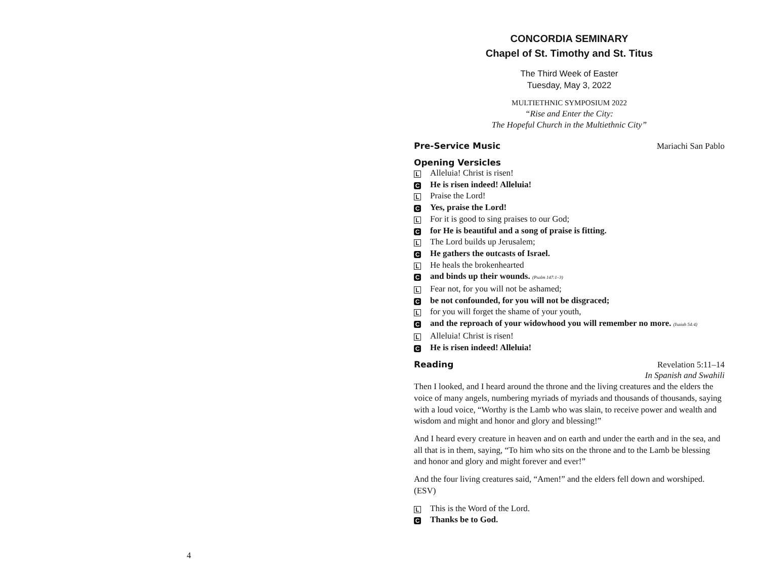CONCORDIA SEMINARY
Chapel of St. Timothy and St. Titus
The Third Week of Easter
Tuesday, May 3, 2022
MULTIETHNIC SYMPOSIUM 2022
“Rise and Enter the City:
The Hopeful Church in the Multiethnic City”
Pre-Service Music Mariachi San Pablo
Opening Versicles
L Alleluia! Christ is risen!
C He is risen indeed! Alleluia!
L Praise the Lord!
C Yes, praise the Lord!
L For it is good to sing praises to our God;
Cfor He is beautiful and a song of praise is fitting.
L The Lord builds up Jerusalem;
C He gathers the outcasts of Israel.
L He heals the brokenhearted
Cand binds up their wounds. (Psalm 147:1–3)
L Fear not, for you will not be ashamed;
Cbe not confounded, for you will not be disgraced;
Lfor you will forget the shame of your youth,
Cand the reproach of your widowhood you will remember no more. (Isaiah 54:4)
L Alleluia! Christ is risen!
C He is risen indeed! Alleluia!
Reading Revelation 5:11–14
In Spanish and Swahili
Then I looked, and I heard around the throne and the living creatures and the elders the voice of many angels, numbering myriads of myriads and thousands of thousands, saying with a loud voice, “Worthy is the Lamb who was slain, to receive power and wealth and wisdom and might and honor and glory and blessing!”
And I heard every creature in heaven and on earth and under the earth and in the sea, and all that is in them, saying, “To him who sits on the throne and to the Lamb be blessing and honor and glory and might forever and ever!”
And the four living creatures said, “Amen!” and the elders fell down and worshiped. (ESV)
L This is the Word of the Lord.
C Thanks be to God.
4